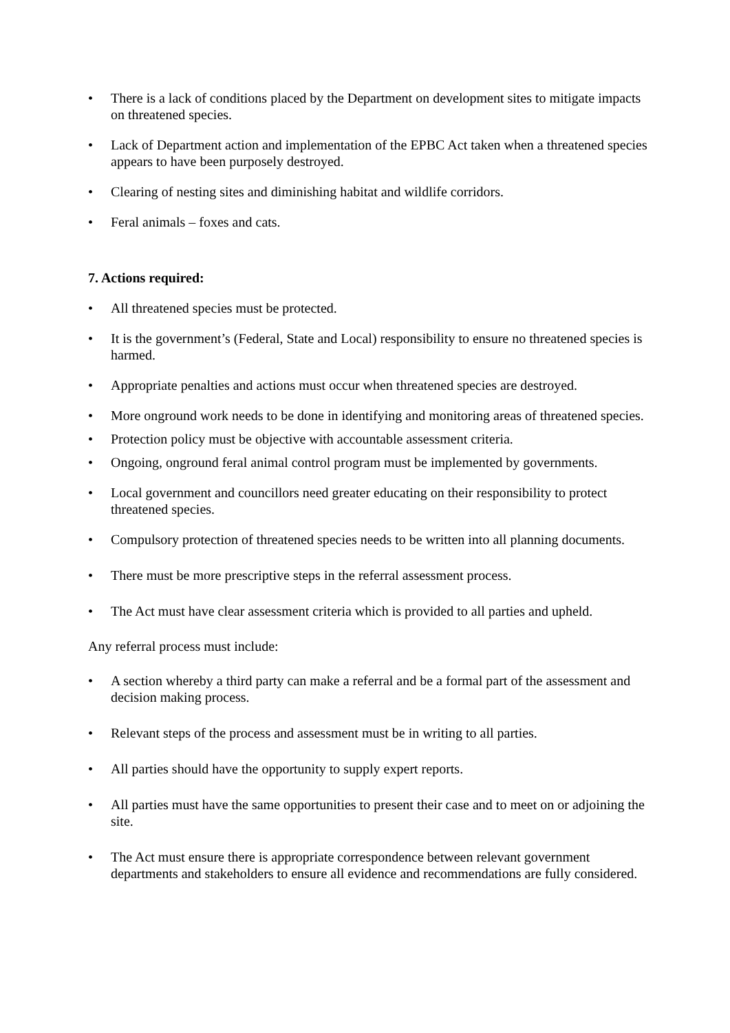• There is a lack of conditions placed by the Department on development sites to mitigate impacts on threatened species.
• Lack of Department action and implementation of the EPBC Act taken when a threatened species appears to have been purposely destroyed.
• Clearing of nesting sites and diminishing habitat and wildlife corridors.
• Feral animals – foxes and cats.
7. Actions required:
• All threatened species must be protected.
• It is the government’s (Federal, State and Local) responsibility to ensure no threatened species is harmed.
• Appropriate penalties and actions must occur when threatened species are destroyed.
• More onground work needs to be done in identifying and monitoring areas of threatened species.
• Protection policy must be objective with accountable assessment criteria.
• Ongoing, onground feral animal control program must be implemented by governments.
• Local government and councillors need greater educating on their responsibility to protect threatened species.
• Compulsory protection of threatened species needs to be written into all planning documents.
• There must be more prescriptive steps in the referral assessment process.
• The Act must have clear assessment criteria which is provided to all parties and upheld.
Any referral process must include:
• A section whereby a third party can make a referral and be a formal part of the assessment and decision making process.
• Relevant steps of the process and assessment must be in writing to all parties.
• All parties should have the opportunity to supply expert reports.
• All parties must have the same opportunities to present their case and to meet on or adjoining the site.
• The Act must ensure there is appropriate correspondence between relevant government departments and stakeholders to ensure all evidence and recommendations are fully considered.